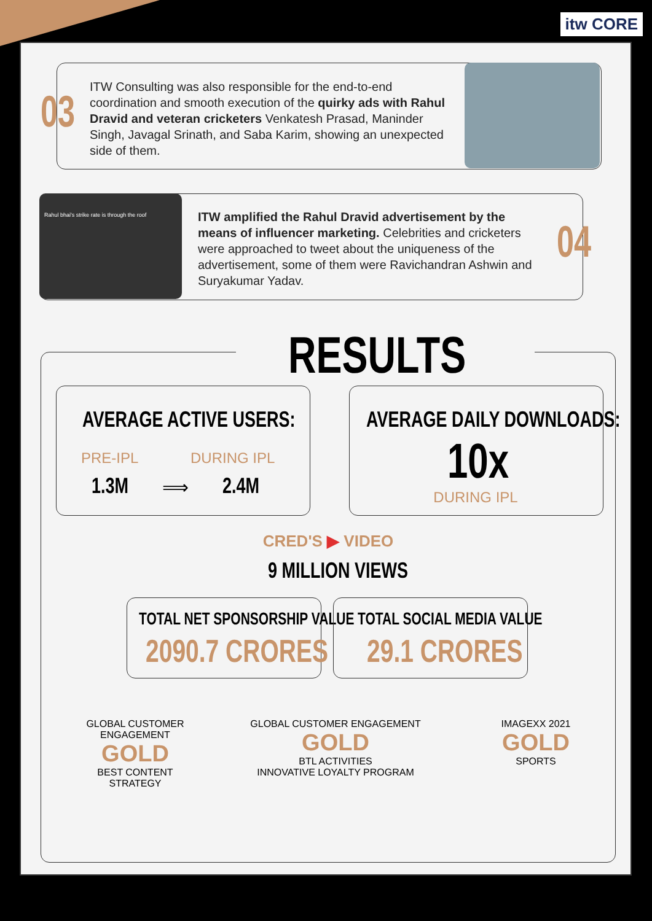itw CORE
03
ITW Consulting was also responsible for the end-to-end coordination and smooth execution of the quirky ads with Rahul Dravid and veteran cricketers Venkatesh Prasad, Maninder Singh, Javagal Srinath, and Saba Karim, showing an unexpected side of them.
Rahul bhai's strike rate is through the roof
ITW amplified the Rahul Dravid advertisement by the means of influencer marketing. Celebrities and cricketers were approached to tweet about the uniqueness of the advertisement, some of them were Ravichandran Ashwin and Suryakumar Yadav.
04
RESULTS
AVERAGE ACTIVE USERS:
PRE-IPL DURING IPL
1.3M ⟹ 2.4M
AVERAGE DAILY DOWNLOADS:
10x
DURING IPL
CRED'S ▶ VIDEO
9 MILLION VIEWS
TOTAL NET SPONSORSHIP VALUE
2090.7 CRORES
TOTAL SOCIAL MEDIA VALUE
29.1 CRORES
GLOBAL CUSTOMER ENGAGEMENT
GOLD
BEST CONTENT
STRATEGY
GLOBAL CUSTOMER ENGAGEMENT
GOLD
BTL ACTIVITIES
INNOVATIVE LOYALTY PROGRAM
IMAGEXX 2021
GOLD
SPORTS